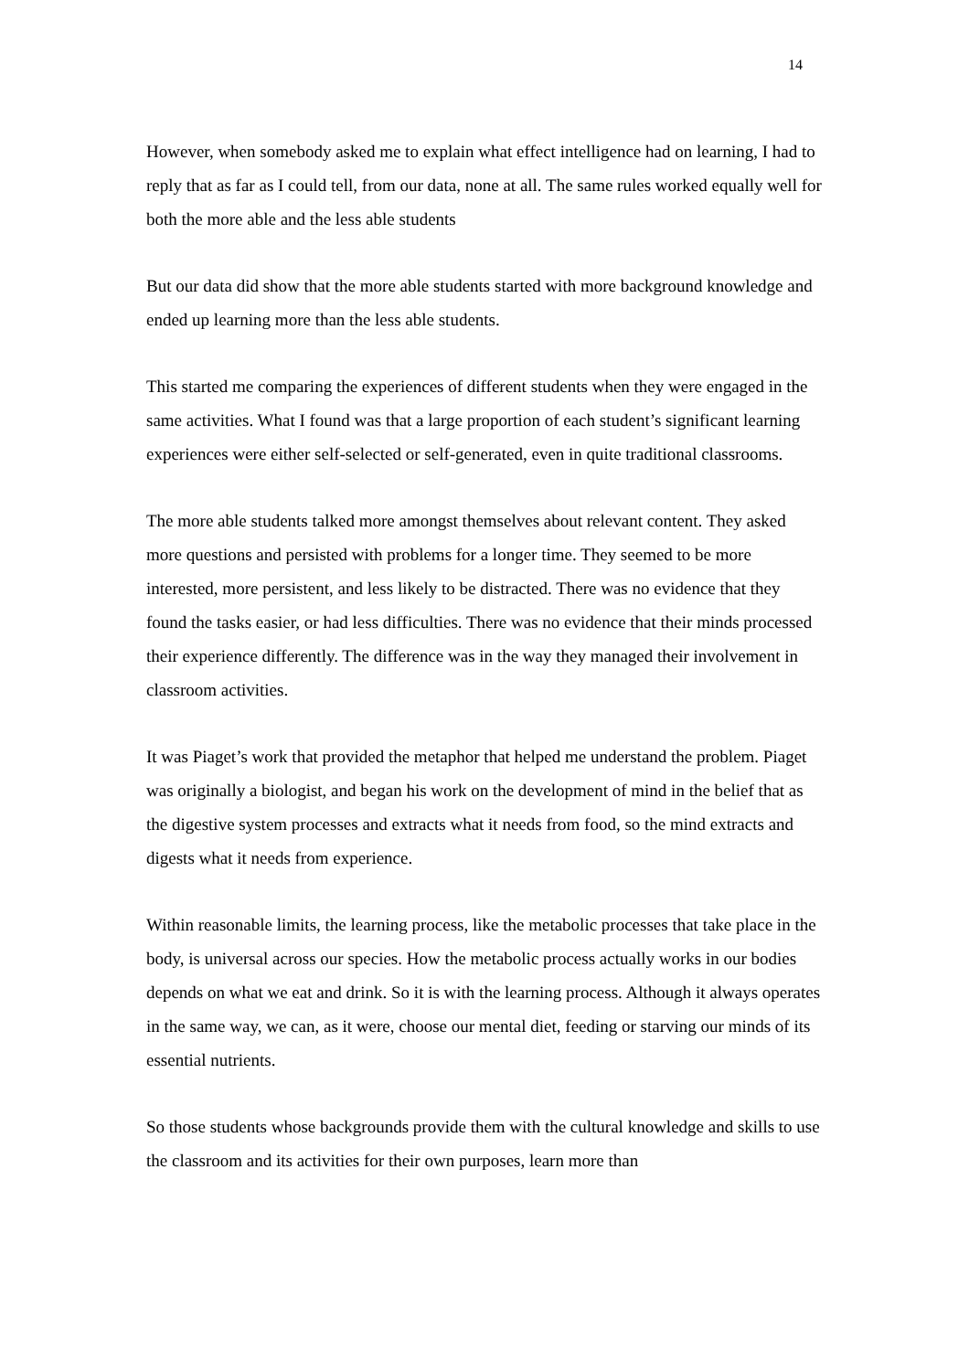14
However, when somebody asked me to explain what effect intelligence had on learning, I had to reply that as far as I could tell, from our data, none at all. The same rules worked equally well for both the more able and the less able students
But our data did show that the more able students started with more background knowledge and ended up learning more than the less able students.
This started me comparing the experiences of different students when they were engaged in the same activities. What I found was that a large proportion of each student’s significant learning experiences were either self-selected or self-generated, even in quite traditional classrooms.
The more able students talked more amongst themselves about relevant content. They asked more questions and persisted with problems for a longer time. They seemed to be more interested, more persistent, and less likely to be distracted. There was no evidence that they found the tasks easier, or had less difficulties. There was no evidence that their minds processed their experience differently. The difference was in the way they managed their involvement in classroom activities.
It was Piaget’s work that provided the metaphor that helped me understand the problem. Piaget was originally a biologist, and began his work on the development of mind in the belief that as the digestive system processes and extracts what it needs from food, so the mind extracts and digests what it needs from experience.
Within reasonable limits, the learning process, like the metabolic processes that take place in the body, is universal across our species. How the metabolic process actually works in our bodies depends on what we eat and drink. So it is with the learning process. Although it always operates in the same way, we can, as it were, choose our mental diet, feeding or starving our minds of its essential nutrients.
So those students whose backgrounds provide them with the cultural knowledge and skills to use the classroom and its activities for their own purposes, learn more than